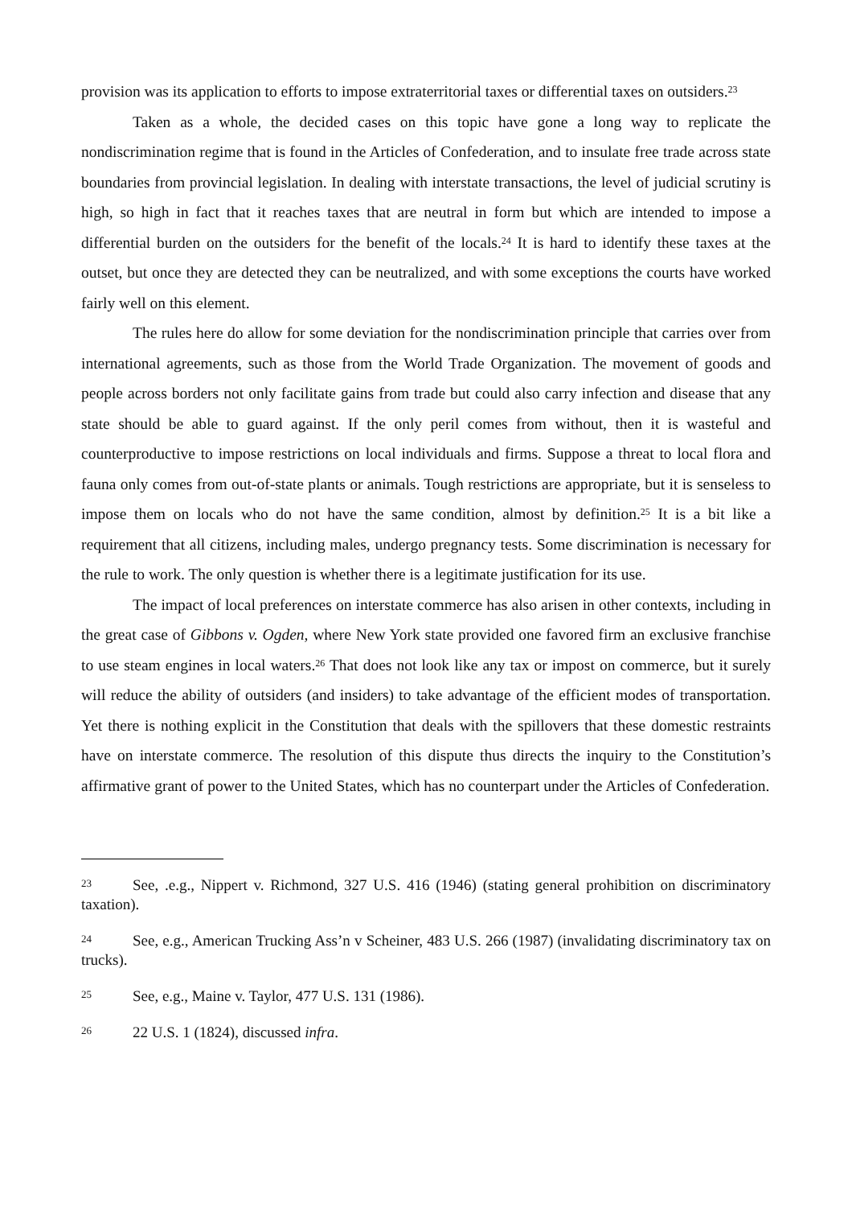provision was its application to efforts to impose extraterritorial taxes or differential taxes on outsiders.<sup>23</sup>
Taken as a whole, the decided cases on this topic have gone a long way to replicate the nondiscrimination regime that is found in the Articles of Confederation, and to insulate free trade across state boundaries from provincial legislation. In dealing with interstate transactions, the level of judicial scrutiny is high, so high in fact that it reaches taxes that are neutral in form but which are intended to impose a differential burden on the outsiders for the benefit of the locals.<sup>24</sup> It is hard to identify these taxes at the outset, but once they are detected they can be neutralized, and with some exceptions the courts have worked fairly well on this element.
The rules here do allow for some deviation for the nondiscrimination principle that carries over from international agreements, such as those from the World Trade Organization. The movement of goods and people across borders not only facilitate gains from trade but could also carry infection and disease that any state should be able to guard against. If the only peril comes from without, then it is wasteful and counterproductive to impose restrictions on local individuals and firms. Suppose a threat to local flora and fauna only comes from out-of-state plants or animals. Tough restrictions are appropriate, but it is senseless to impose them on locals who do not have the same condition, almost by definition.<sup>25</sup> It is a bit like a requirement that all citizens, including males, undergo pregnancy tests. Some discrimination is necessary for the rule to work. The only question is whether there is a legitimate justification for its use.
The impact of local preferences on interstate commerce has also arisen in other contexts, including in the great case of Gibbons v. Ogden, where New York state provided one favored firm an exclusive franchise to use steam engines in local waters.<sup>26</sup> That does not look like any tax or impost on commerce, but it surely will reduce the ability of outsiders (and insiders) to take advantage of the efficient modes of transportation. Yet there is nothing explicit in the Constitution that deals with the spillovers that these domestic restraints have on interstate commerce. The resolution of this dispute thus directs the inquiry to the Constitution’s affirmative grant of power to the United States, which has no counterpart under the Articles of Confederation.
23 See, .e.g., Nippert v. Richmond, 327 U.S. 416 (1946) (stating general prohibition on discriminatory taxation).
24 See, e.g., American Trucking Ass’n v Scheiner, 483 U.S. 266 (1987) (invalidating discriminatory tax on trucks).
25 See, e.g., Maine v. Taylor, 477 U.S. 131 (1986).
26 22 U.S. 1 (1824), discussed infra.